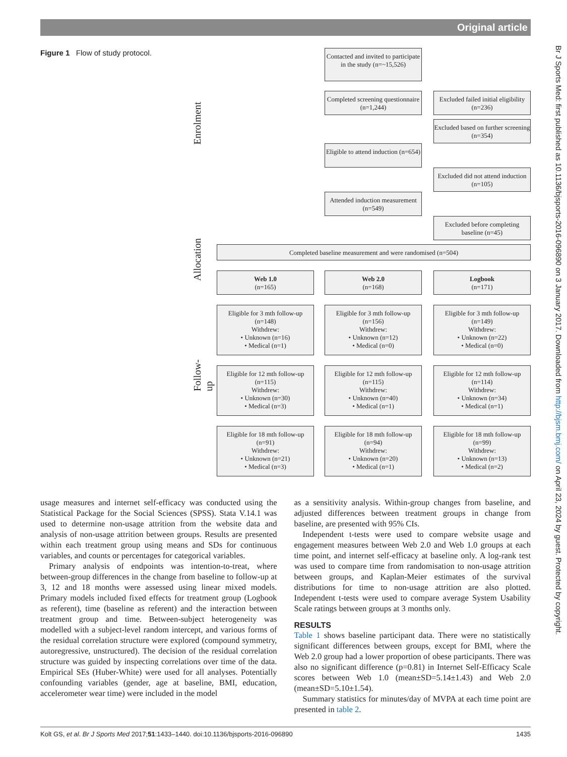Original article
Figure 1 Flow of study protocol.
Enrolment
Allocation
Follow-up
Contacted and invited to participate in the study (n=~15,526)
Completed screening questionnaire (n=1,244)
Excluded failed initial eligibility (n=236)
Excluded based on further screening (n=354)
Eligible to attend induction (n=654)
Excluded did not attend induction (n=105)
Attended induction measurement (n=549)
Excluded before completing baseline (n=45)
Completed baseline measurement and were randomised (n=504)
Web 1.0
(n=165)
Web 2.0
(n=168)
Logbook
(n=171)
Eligible for 3 mth follow-up
(n=148)
Withdrew:
• Unknown (n=16)
• Medical (n=1)
Eligible for 3 mth follow-up
(n=156)
Withdrew:
• Unknown (n=12)
• Medical (n=0)
Eligible for 3 mth follow-up
(n=149)
Withdrew:
• Unknown (n=22)
• Medical (n=0)
Eligible for 12 mth follow-up
(n=115)
Withdrew:
• Unknown (n=30)
• Medical (n=3)
Eligible for 12 mth follow-up
(n=115)
Withdrew:
• Unknown (n=40)
• Medical (n=1)
Eligible for 12 mth follow-up
(n=114)
Withdrew:
• Unknown (n=34)
• Medical (n=1)
Eligible for 18 mth follow-up
(n=91)
Withdrew:
• Unknown (n=21)
• Medical (n=3)
Eligible for 18 mth follow-up
(n=94)
Withdrew:
• Unknown (n=20)
• Medical (n=1)
Eligible for 18 mth follow-up
(n=99)
Withdrew:
• Unknown (n=13)
• Medical (n=2)
Br J Sports Med: first published as 10.1136/bjsports-2016-096890 on 3 January 2017. Downloaded from http://bjsm.bmj.com/ on April 23, 2024 by guest. Protected by copyright.
usage measures and internet self-efficacy was conducted using the Statistical Package for the Social Sciences (SPSS). Stata V.14.1 was used to determine non-usage attrition from the website data and analysis of non-usage attrition between groups. Results are presented within each treatment group using means and SDs for continuous variables, and counts or percentages for categorical variables.
Primary analysis of endpoints was intention-to-treat, where between-group differences in the change from baseline to follow-up at 3, 12 and 18 months were assessed using linear mixed models. Primary models included fixed effects for treatment group (Logbook as referent), time (baseline as referent) and the interaction between treatment group and time. Between-subject heterogeneity was modelled with a subject-level random intercept, and various forms of the residual correlation structure were explored (compound symmetry, autoregressive, unstructured). The decision of the residual correlation structure was guided by inspecting correlations over time of the data. Empirical SEs (Huber-White) were used for all analyses. Potentially confounding variables (gender, age at baseline, BMI, education, accelerometer wear time) were included in the model
as a sensitivity analysis. Within-group changes from baseline, and adjusted differences between treatment groups in change from baseline, are presented with 95% CIs.
Independent t-tests were used to compare website usage and engagement measures between Web 2.0 and Web 1.0 groups at each time point, and internet self-efficacy at baseline only. A log-rank test was used to compare time from randomisation to non-usage attrition between groups, and Kaplan-Meier estimates of the survival distributions for time to non-usage attrition are also plotted. Independent t-tests were used to compare average System Usability Scale ratings between groups at 3 months only.
RESULTS
Table 1 shows baseline participant data. There were no statistically significant differences between groups, except for BMI, where the Web 2.0 group had a lower proportion of obese participants. There was also no significant difference (p=0.81) in Internet Self-Efficacy Scale scores between Web 1.0 (mean±SD=5.14±1.43) and Web 2.0 (mean±SD=5.10±1.54).
Summary statistics for minutes/day of MVPA at each time point are presented in table 2.
Kolt GS, et al. Br J Sports Med 2017;51:1433–1440. doi:10.1136/bjsports-2016-096890 1435